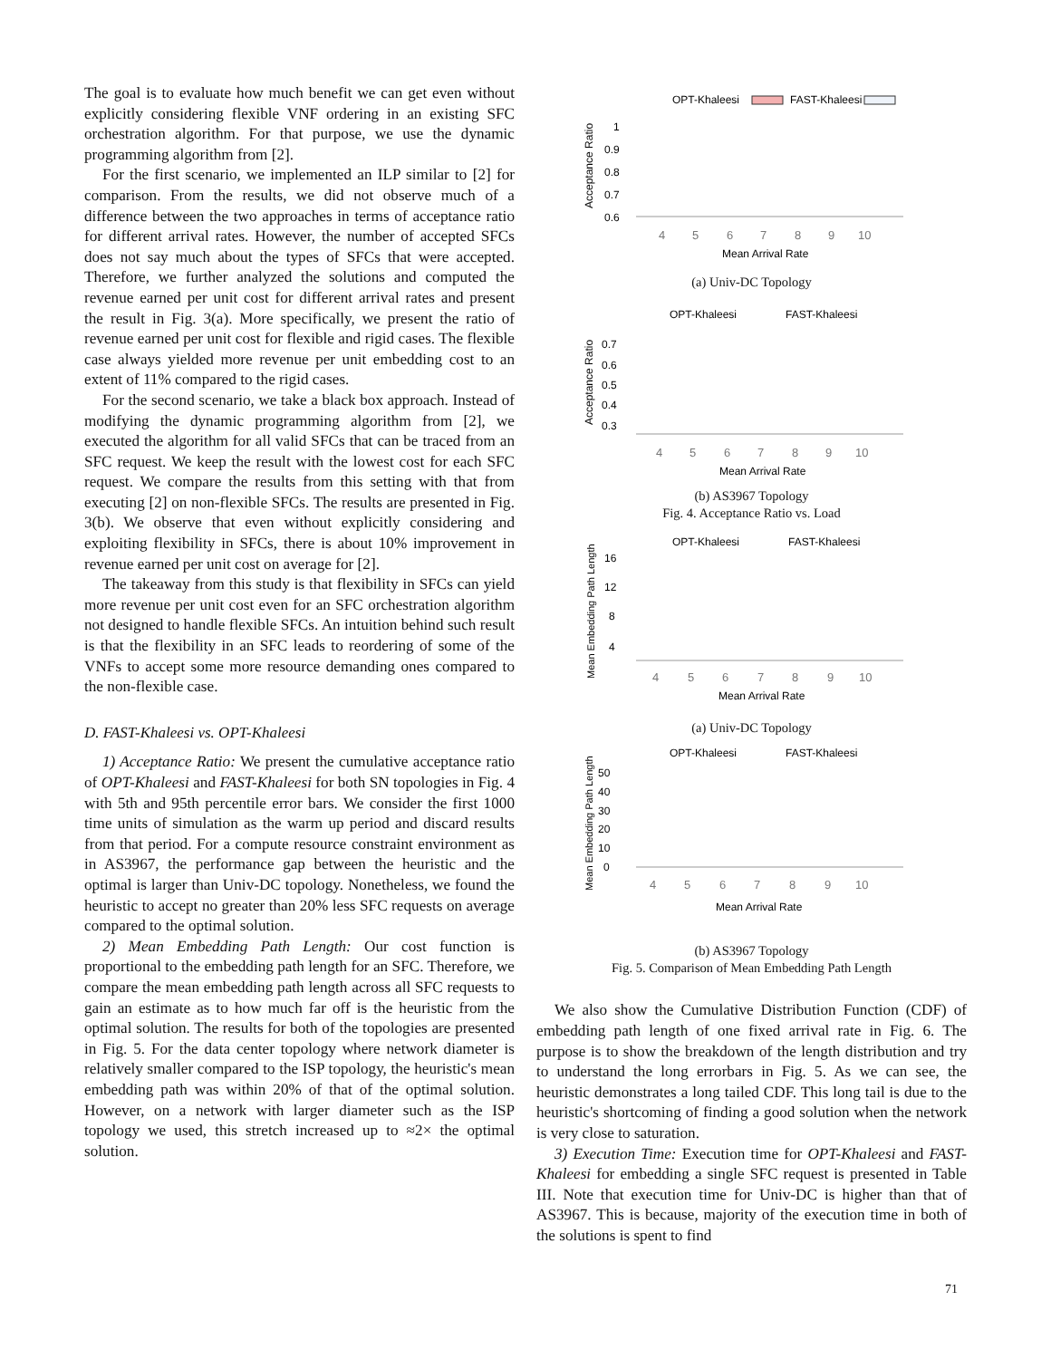The goal is to evaluate how much benefit we can get even without explicitly considering flexible VNF ordering in an existing SFC orchestration algorithm. For that purpose, we use the dynamic programming algorithm from [2].
For the first scenario, we implemented an ILP similar to [2] for comparison. From the results, we did not observe much of a difference between the two approaches in terms of acceptance ratio for different arrival rates. However, the number of accepted SFCs does not say much about the types of SFCs that were accepted. Therefore, we further analyzed the solutions and computed the revenue earned per unit cost for different arrival rates and present the result in Fig. 3(a). More specifically, we present the ratio of revenue earned per unit cost for flexible and rigid cases. The flexible case always yielded more revenue per unit embedding cost to an extent of 11% compared to the rigid cases.
For the second scenario, we take a black box approach. Instead of modifying the dynamic programming algorithm from [2], we executed the algorithm for all valid SFCs that can be traced from an SFC request. We keep the result with the lowest cost for each SFC request. We compare the results from this setting with that from executing [2] on non-flexible SFCs. The results are presented in Fig. 3(b). We observe that even without explicitly considering and exploiting flexibility in SFCs, there is about 10% improvement in revenue earned per unit cost on average for [2].
The takeaway from this study is that flexibility in SFCs can yield more revenue per unit cost even for an SFC orchestration algorithm not designed to handle flexible SFCs. An intuition behind such result is that the flexibility in an SFC leads to reordering of some of the VNFs to accept some more resource demanding ones compared to the non-flexible case.
D. FAST-Khaleesi vs. OPT-Khaleesi
1) Acceptance Ratio: We present the cumulative acceptance ratio of OPT-Khaleesi and FAST-Khaleesi for both SN topologies in Fig. 4 with 5th and 95th percentile error bars. We consider the first 1000 time units of simulation as the warm up period and discard results from that period. For a compute resource constraint environment as in AS3967, the performance gap between the heuristic and the optimal is larger than Univ-DC topology. Nonetheless, we found the heuristic to accept no greater than 20% less SFC requests on average compared to the optimal solution.
2) Mean Embedding Path Length: Our cost function is proportional to the embedding path length for an SFC. Therefore, we compare the mean embedding path length across all SFC requests to gain an estimate as to how much far off is the heuristic from the optimal solution. The results for both of the topologies are presented in Fig. 5. For the data center topology where network diameter is relatively smaller compared to the ISP topology, the heuristic's mean embedding path was within 20% of that of the optimal solution. However, on a network with larger diameter such as the ISP topology we used, this stretch increased up to ≈2× the optimal solution.
OPT-Khaleesi
FAST-Khaleesi
Acceptance Ratio
1
0.9
0.8
0.7
0.6
4
5
6
7
8
9
10
Mean Arrival Rate
(a) Univ-DC Topology
OPT-Khaleesi
FAST-Khaleesi
Acceptance Ratio
0.7
0.6
0.5
0.4
0.3
4
5
6
7
8
9
10
Mean Arrival Rate
(b) AS3967 Topology
Fig. 4. Acceptance Ratio vs. Load
OPT-Khaleesi
FAST-Khaleesi
Mean Embedding Path Length
16
12
8
4
4
5
6
7
8
9
10
Mean Arrival Rate
(a) Univ-DC Topology
OPT-Khaleesi
FAST-Khaleesi
Mean Embedding Path Length
50
40
30
20
10
0
4
5
6
7
8
9
10
Mean Arrival Rate
(b) AS3967 Topology
Fig. 5. Comparison of Mean Embedding Path Length
We also show the Cumulative Distribution Function (CDF) of embedding path length of one fixed arrival rate in Fig. 6. The purpose is to show the breakdown of the length distribution and try to understand the long errorbars in Fig. 5. As we can see, the heuristic demonstrates a long tailed CDF. This long tail is due to the heuristic's shortcoming of finding a good solution when the network is very close to saturation.
3) Execution Time: Execution time for OPT-Khaleesi and FAST-Khaleesi for embedding a single SFC request is presented in Table III. Note that execution time for Univ-DC is higher than that of AS3967. This is because, majority of the execution time in both of the solutions is spent to find
71